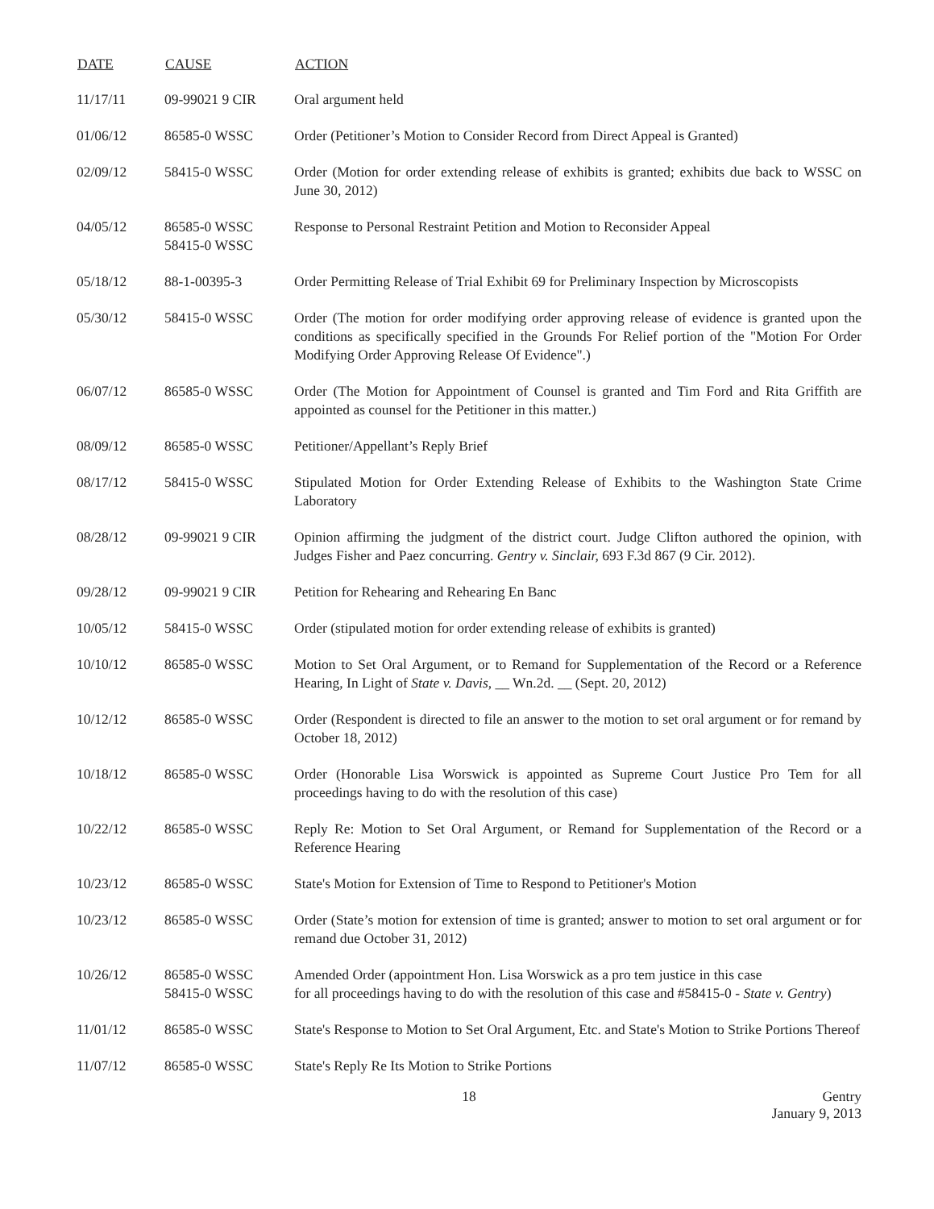| DATE | CAUSE | ACTION |
| --- | --- | --- |
| 11/17/11 | 09-99021 9 CIR | Oral argument held |
| 01/06/12 | 86585-0 WSSC | Order (Petitioner’s Motion to Consider Record from Direct Appeal is Granted) |
| 02/09/12 | 58415-0 WSSC | Order (Motion for order extending release of exhibits is granted; exhibits due back to WSSC on June 30, 2012) |
| 04/05/12 | 86585-0 WSSC 58415-0 WSSC | Response to Personal Restraint Petition and Motion to Reconsider Appeal |
| 05/18/12 | 88-1-00395-3 | Order Permitting Release of Trial Exhibit 69 for Preliminary Inspection by Microscopists |
| 05/30/12 | 58415-0 WSSC | Order (The motion for order modifying order approving release of evidence is granted upon the conditions as specifically specified in the Grounds For Relief portion of the "Motion For Order Modifying Order Approving Release Of Evidence".) |
| 06/07/12 | 86585-0 WSSC | Order (The Motion for Appointment of Counsel is granted and Tim Ford and Rita Griffith are appointed as counsel for the Petitioner in this matter.) |
| 08/09/12 | 86585-0 WSSC | Petitioner/Appellant’s Reply Brief |
| 08/17/12 | 58415-0 WSSC | Stipulated Motion for Order Extending Release of Exhibits to the Washington State Crime Laboratory |
| 08/28/12 | 09-99021 9 CIR | Opinion affirming the judgment of the district court. Judge Clifton authored the opinion, with Judges Fisher and Paez concurring. Gentry v. Sinclair, 693 F.3d 867 (9 Cir. 2012). |
| 09/28/12 | 09-99021 9 CIR | Petition for Rehearing and Rehearing En Banc |
| 10/05/12 | 58415-0 WSSC | Order (stipulated motion for order extending release of exhibits is granted) |
| 10/10/12 | 86585-0 WSSC | Motion to Set Oral Argument, or to Remand for Supplementation of the Record or a Reference Hearing, In Light of State v. Davis , __ Wn.2d. __ (Sept. 20, 2012) |
| 10/12/12 | 86585-0 WSSC | Order (Respondent is directed to file an answer to the motion to set oral argument or for remand by October 18, 2012) |
| 10/18/12 | 86585-0 WSSC | Order (Honorable Lisa Worswick is appointed as Supreme Court Justice Pro Tem for all proceedings having to do with the resolution of this case) |
| 10/22/12 | 86585-0 WSSC | Reply Re: Motion to Set Oral Argument, or Remand for Supplementation of the Record or a Reference Hearing |
| 10/23/12 | 86585-0 WSSC | State's Motion for Extension of Time to Respond to Petitioner's Motion |
| 10/23/12 | 86585-0 WSSC | Order (State’s motion for extension of time is granted; answer to motion to set oral argument or for remand due October 31, 2012) |
| 10/26/12 | 86585-0 WSSC 58415-0 WSSC | Amended Order (appointment Hon. Lisa Worswick as a pro tem justice in this case for all proceedings having to do with the resolution of this case and #58415-0 - State v. Gentry ) |
| 11/01/12 | 86585-0 WSSC | State's Response to Motion to Set Oral Argument, Etc. and State's Motion to Strike Portions Thereof |
| 11/07/12 | 86585-0 WSSC | State's Reply Re Its Motion to Strike Portions |
18 Gentry
January 9, 2013